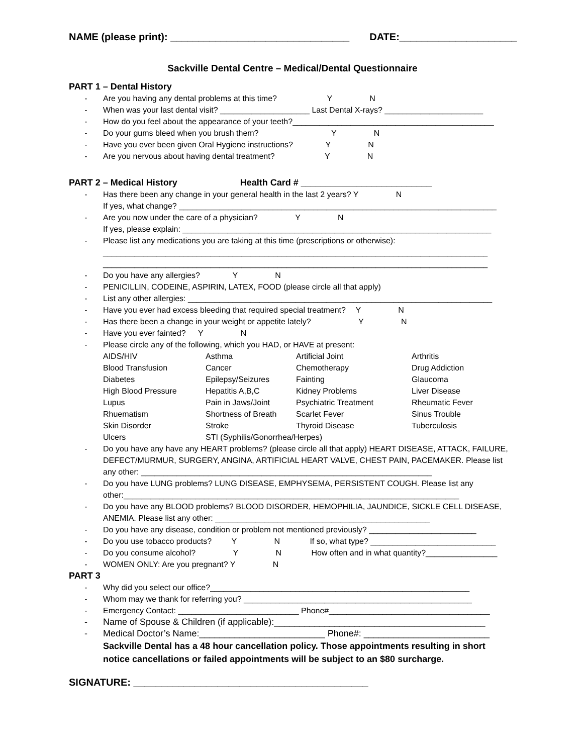NAME (please print): ________________________________ DATE:_____________________
Sackville Dental Centre – Medical/Dental Questionnaire
PART 1 – Dental History
- Are you having any dental problems at this time? Y N
- When was your last dental visit? ____________________ Last Dental X-rays? ______________________
- How do you feel about the appearance of your teeth?_____________________________________________
- Do your gums bleed when you brush them? Y N
- Have you ever been given Oral Hygiene instructions? Y N
- Are you nervous about having dental treatment? Y N
PART 2 – Medical History Health Card # __________________________
- Has there been any change in your general health in the last 2 years? Y N
If yes, what change? _______________________________________________________________________
- Are you now under the care of a physician? Y N
If yes, please explain: _____________________________________________________________________
- Please list any medications you are taking at this time (prescriptions or otherwise):
______________________________________________________________________________________
______________________________________________________________________________________
- Do you have any allergies? Y N
- PENICILLIN, CODEINE, ASPIRIN, LATEX, FOOD (please circle all that apply)
- List any other allergies: ____________________________________________________________________
- Have you ever had excess bleeding that required special treatment? Y N
- Has there been a change in your weight or appetite lately? Y N
- Have you ever fainted? Y N
- Please circle any of the following, which you HAD, or HAVE at present:
AIDS/HIV Asthma Artificial Joint Arthritis Blood Transfusion Cancer Chemotherapy Drug Addiction Diabetes Epilepsy/Seizures Fainting Glaucoma High Blood Pressure Hepatitis A,B,C Kidney Problems Liver Disease Lupus Pain in Jaws/Joint Psychiatric Treatment Rheumatic Fever Rhuematism Shortness of Breath Scarlet Fever Sinus Trouble Skin Disorder Stroke Thyroid Disease Tuberculosis Ulcers STI (Syphilis/Gonorrhea/Herpes)
- Do you have any have any HEART problems? (please circle all that apply) HEART DISEASE, ATTACK, FAILURE, DEFECT/MURMUR, SURGERY, ANGINA, ARTIFICIAL HEART VALVE, CHEST PAIN, PACEMAKER. Please list any other: _________________________________________________________________
- Do you have LUNG problems? LUNG DISEASE, EMPHYSEMA, PERSISTENT COUGH. Please list any other:___________________________________________________________________________
- Do you have any BLOOD problems? BLOOD DISORDER, HEMOPHILIA, JAUNDICE, SICKLE CELL DISEASE, ANEMIA. Please list any other: ________________________________________________
- Do you have any disease, condition or problem not mentioned previously? ________________________
- Do you use tobacco products? Y N If so, what type? ____________________________
- Do you consume alcohol? Y N How often and in what quantity?________________
- WOMEN ONLY: Are you pregnant? Y N
PART 3
- Why did you select our office?__________________________________________________________
- Whom may we thank for referring you? ___________________________________________________
- Emergency Contact: ___________________________ Phone#____________________________________
- Name of Spouse & Children (if applicable):__________________________________________
- Medical Doctor’s Name:_________________________ Phone#: _________________________
Sackville Dental has a 48 hour cancellation policy. Those appointments resulting in short notice cancellations or failed appointments will be subject to an $80 surcharge.
SIGNATURE: __________________________________________